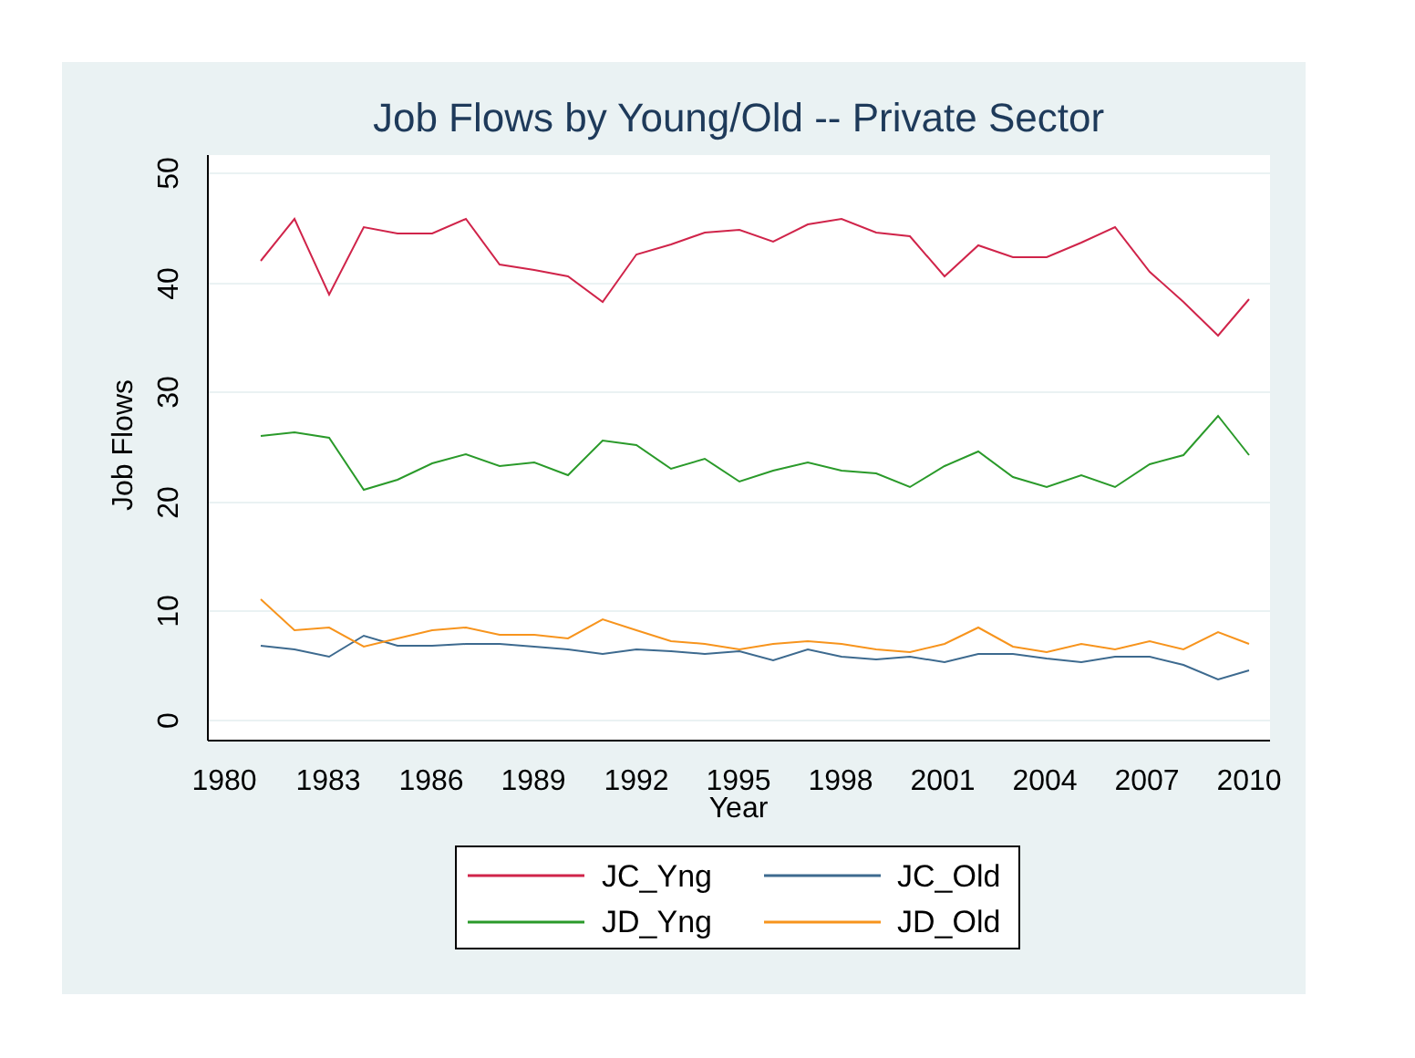Job Flows by Young/Old -- Private Sector
0
10
20
30
40
50
Job Flows
1980
1983
1986
1989
1992
1995
1998
2001
2004
2007
2010
Year
JC_Yng
JC_Old
JD_Yng
JD_Old